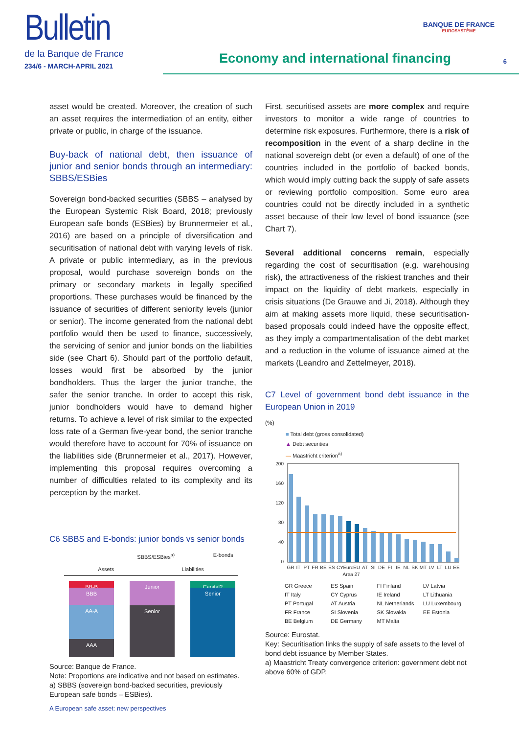Bulletin
de la Banque de France
234/6 - MARCH-APRIL 2021
Economy and international financing
BANQUE DE FRANCE
EUROSYSTÈME
6
asset would be created. Moreover, the creation of such an asset requires the intermediation of an entity, either private or public, in charge of the issuance.
Buy-back of national debt, then issuance of junior and senior bonds through an intermediary: SBBS/ESBies
Sovereign bond-backed securities (SBBS – analysed by the European Systemic Risk Board, 2018; previously European safe bonds (ESBies) by Brunnermeier et al., 2016) are based on a principle of diversification and securitisation of national debt with varying levels of risk. A private or public intermediary, as in the previous proposal, would purchase sovereign bonds on the primary or secondary markets in legally specified proportions. These purchases would be financed by the issuance of securities of different seniority levels (junior or senior). The income generated from the national debt portfolio would then be used to finance, successively, the servicing of senior and junior bonds on the liabilities side (see Chart 6). Should part of the portfolio default, losses would first be absorbed by the junior bondholders. Thus the larger the junior tranche, the safer the senior tranche. In order to accept this risk, junior bondholders would have to demand higher returns. To achieve a level of risk similar to the expected loss rate of a German five-year bond, the senior tranche would therefore have to account for 70% of issuance on the liabilities side (Brunnermeier et al., 2017). However, implementing this proposal requires overcoming a number of difficulties related to its complexity and its perception by the market.
C6 SBBS and E-bonds: junior bonds vs senior bonds
SBBS/ESBies<sup>a)</sup> E-bonds
Assets Liabilities
BB-B
BBB
AA-A
AAA
Junior
Senior
Capital?
Senior
Source: Banque de France.
Note: Proportions are indicative and not based on estimates.
a) SBBS (sovereign bond-backed securities, previously European safe bonds – ESBies).
First, securitised assets are more complex and require investors to monitor a wide range of countries to determine risk exposures. Furthermore, there is a risk of recomposition in the event of a sharp decline in the national sovereign debt (or even a default) of one of the countries included in the portfolio of backed bonds, which would imply cutting back the supply of safe assets or reviewing portfolio composition. Some euro area countries could not be directly included in a synthetic asset because of their low level of bond issuance (see Chart 7).
Several additional concerns remain, especially regarding the cost of securitisation (e.g. warehousing risk), the attractiveness of the riskiest tranches and their impact on the liquidity of debt markets, especially in crisis situations (De Grauwe and Ji, 2018). Although they aim at making assets more liquid, these securitisation-based proposals could indeed have the opposite effect, as they imply a compartmentalisation of the debt market and a reduction in the volume of issuance aimed at the markets (Leandro and Zettelmeyer, 2018).
C7 Level of government bond debt issuance in the European Union in 2019
(%)
■ Total debt (gross consolidated)
▲ Debt securities
— Maastricht criterion<sup>a)</sup>
200
160
120
80
40
0
GR
IT
PT
FR
BE
ES
CY
Euro
EU
AT
SI
DE
FI
IE
NL
SK
MT
LV
LT
LU
EE
Area 27
GR Greece ES Spain FI Finland LV Latvia IT Italy CY Cyprus IE Ireland LT Lithuania PT Portugal AT Austria NL Netherlands LU Luxembourg FR France SI Slovenia SK Slovakia EE Estonia BE Belgium DE Germany MT Malta
Source: Eurostat.
Key: Securitisation links the supply of safe assets to the level of bond debt issuance by Member States.
a) Maastricht Treaty convergence criterion: government debt not above 60% of GDP.
A European safe asset: new perspectives